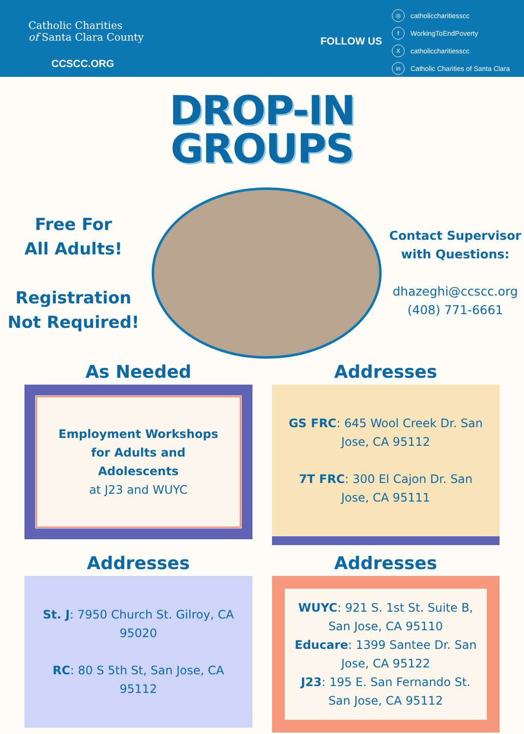Catholic Charities
of Santa Clara County
CCSCC.ORG
FOLLOW US
◎ catholiccharitiesscc
f WorkingToEndPoverty
Xcatholiccharitiesscc
in Catholic Charities of Santa Clara
DROP-IN
GROUPS
Free For
All Adults!
Registration
Not Required!
Contact Supervisor
with Questions:
dhazeghi@ccscc.org
(408) 771-6661
As Needed
Employment Workshops for Adults and Adolescents
at J23 and WUYC
Addresses
GS FRC: 645 Wool Creek Dr. San Jose, CA 95112
7T FRC: 300 El Cajon Dr. San Jose, CA 95111
Addresses
St. J: 7950 Church St. Gilroy, CA 95020
RC: 80 S 5th St, San Jose, CA 95112
Addresses
WUYC: 921 S. 1st St. Suite B, San Jose, CA 95110
Educare: 1399 Santee Dr. San Jose, CA 95122
J23: 195 E. San Fernando St. San Jose, CA 95112